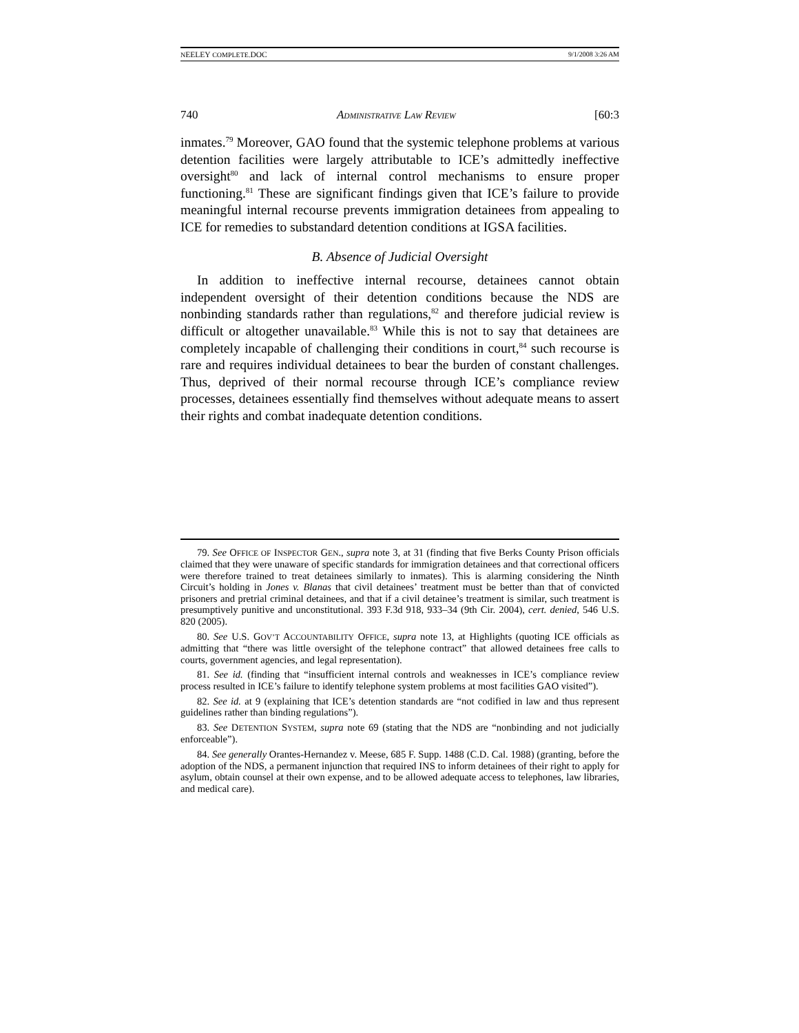NEELEY COMPLETE.DOC 9/1/2008 3:26 AM
740 ADMINISTRATIVE LAW REVIEW [60:3
inmates.<sup>79</sup> Moreover, GAO found that the systemic telephone problems at various detention facilities were largely attributable to ICE’s admittedly ineffective oversight<sup>80</sup> and lack of internal control mechanisms to ensure proper functioning.<sup>81</sup> These are significant findings given that ICE’s failure to provide meaningful internal recourse prevents immigration detainees from appealing to ICE for remedies to substandard detention conditions at IGSA facilities.
B. Absence of Judicial Oversight
In addition to ineffective internal recourse, detainees cannot obtain independent oversight of their detention conditions because the NDS are nonbinding standards rather than regulations,<sup>82</sup> and therefore judicial review is difficult or altogether unavailable.<sup>83</sup> While this is not to say that detainees are completely incapable of challenging their conditions in court,<sup>84</sup> such recourse is rare and requires individual detainees to bear the burden of constant challenges. Thus, deprived of their normal recourse through ICE’s compliance review processes, detainees essentially find themselves without adequate means to assert their rights and combat inadequate detention conditions.
79. See OFFICE OF INSPECTOR GEN., supra note 3, at 31 (finding that five Berks County Prison officials claimed that they were unaware of specific standards for immigration detainees and that correctional officers were therefore trained to treat detainees similarly to inmates). This is alarming considering the Ninth Circuit’s holding in Jones v. Blanas that civil detainees’ treatment must be better than that of convicted prisoners and pretrial criminal detainees, and that if a civil detainee’s treatment is similar, such treatment is presumptively punitive and unconstitutional. 393 F.3d 918, 933–34 (9th Cir. 2004), cert. denied, 546 U.S. 820 (2005).
80. See U.S. GOV’T ACCOUNTABILITY OFFICE, supra note 13, at Highlights (quoting ICE officials as admitting that “there was little oversight of the telephone contract” that allowed detainees free calls to courts, government agencies, and legal representation).
81. See id. (finding that “insufficient internal controls and weaknesses in ICE’s compliance review process resulted in ICE’s failure to identify telephone system problems at most facilities GAO visited”).
82. See id. at 9 (explaining that ICE’s detention standards are “not codified in law and thus represent guidelines rather than binding regulations”).
83. See DETENTION SYSTEM, supra note 69 (stating that the NDS are “nonbinding and not judicially enforceable”).
84. See generally Orantes-Hernandez v. Meese, 685 F. Supp. 1488 (C.D. Cal. 1988) (granting, before the adoption of the NDS, a permanent injunction that required INS to inform detainees of their right to apply for asylum, obtain counsel at their own expense, and to be allowed adequate access to telephones, law libraries, and medical care).